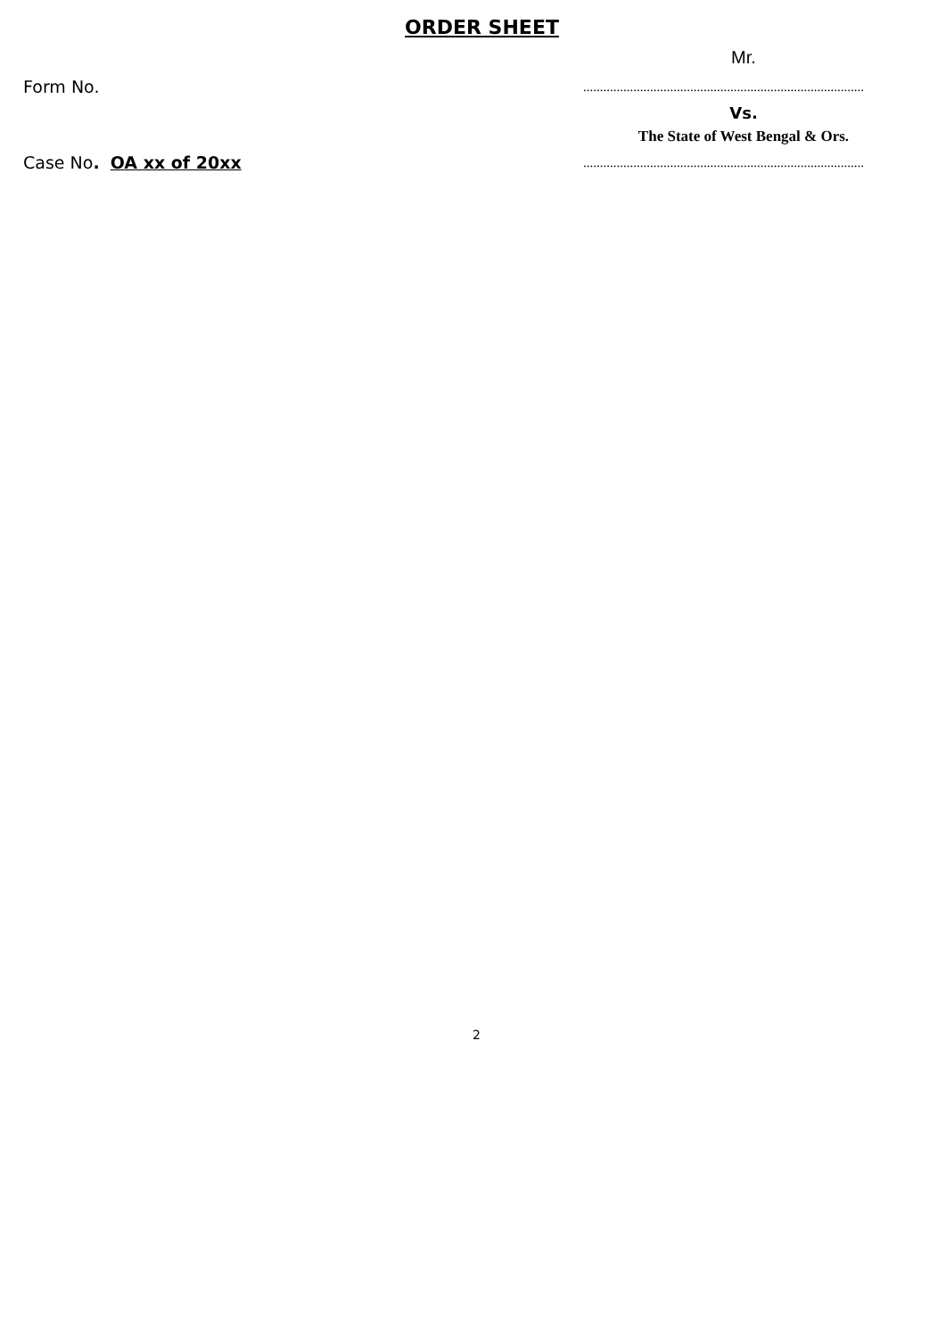ORDER SHEET
Mr.
Form No.
....................................................................................
Vs.
The State of West Bengal & Ors.
Case No. OA xx of 20xx
....................................................................................
2